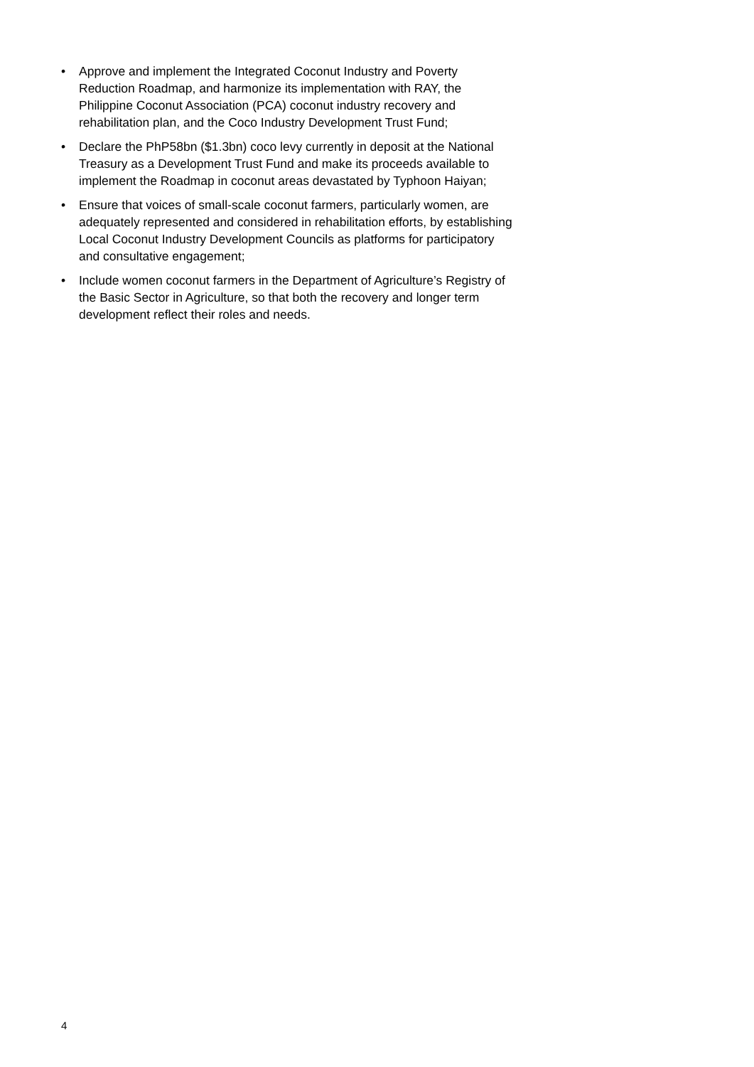• Approve and implement the Integrated Coconut Industry and Poverty Reduction Roadmap, and harmonize its implementation with RAY, the Philippine Coconut Association (PCA) coconut industry recovery and rehabilitation plan, and the Coco Industry Development Trust Fund;
• Declare the PhP58bn ($1.3bn) coco levy currently in deposit at the National Treasury as a Development Trust Fund and make its proceeds available to implement the Roadmap in coconut areas devastated by Typhoon Haiyan;
• Ensure that voices of small-scale coconut farmers, particularly women, are adequately represented and considered in rehabilitation efforts, by establishing Local Coconut Industry Development Councils as platforms for participatory and consultative engagement;
• Include women coconut farmers in the Department of Agriculture’s Registry of the Basic Sector in Agriculture, so that both the recovery and longer term development reflect their roles and needs.
4